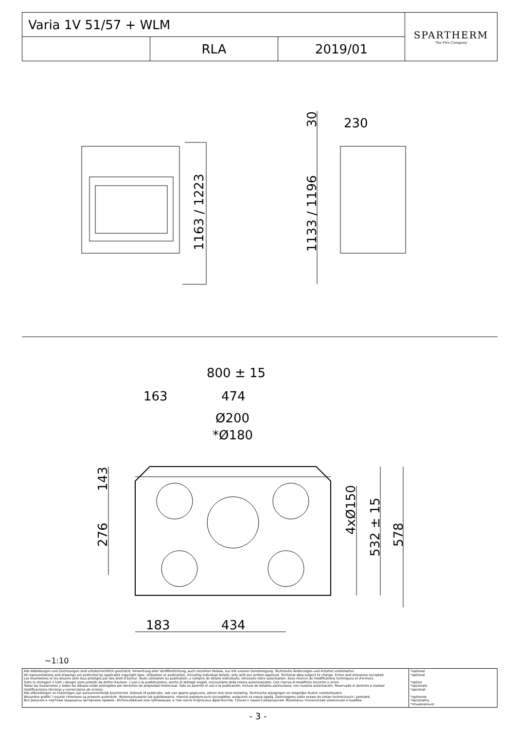| Varia 1V 51/57 + WLM | | | SPARTHERM The Fire Company |
| | RLA | 2019/01 | |
800 ± 15
163
474
Ø200
*Ø180
183
434
1163 / 1223
1133 / 1196
30
230
143
276
4xØ150
532 ± 15
578
~1:10
| Alle Abbildungen und Zeichnungen sind urheberrechtlich geschützt. Verwertung oder Veröffentlichung, auch einzelner Details, nur mit unserer Genehmigung. Technische Änderungen und Irrtümer vorbehalten. All representations and drawings are protected by applicable copyright laws. Utilisation or publication, including individual details, only with our written approval. Technical data subject to change. Errors and omissions excepted. Les illustrations et les dessins sont tous protégés par des droit d'auteur. Toute utilisation ou publication, y compris de détails individuels, nécessite notre autorisation. Sous réserve de modifications techniques et d'erreurs. Tutte le immagini e tutti i disegni sono protetti da diritto d'autore. L'uso o la pubblicazione, anche di dettagli singoli, necessitano della nostra autorizzazione. Con riserva di modifiche tecniche e errori. Todas las ilustaciones y todos los dibujos están protegidos por derechos de propiedad intelectual. Solo se permite el uso o la publicación, incluso de detalles particulares, con nuestra autorización. Reservado el derecho a realizar modificaciones técnicas y correcciones de errores. Alle afbeeldingen en tekeningen zijn auteursrechtelijk beschermd. Gebruik of publicatie, ook van aparte gegevens, alleen met onze toelating. Technische wijzigingen en mogelijke fouten voorbehouden. Wszystkie grafiki i rysunki chronione są prawem autorskim. Wykorzystywanie lub publikowanie, również pojedynczych szczegółów, wyłącznie za naszą zgodą. Zastrzegamy sobie prawo do zmian technicznych i pomyłek. Все рисунки и чертежи защищены авторским правом.. Использование или публикация, в том числе отдельных фрагментов, только с нашего разрешения. Возможны технические изменения и ошибки. | *optional *optional *option *opzionale *opcional *optionele *opcjonalny *опционально |
- 3 -